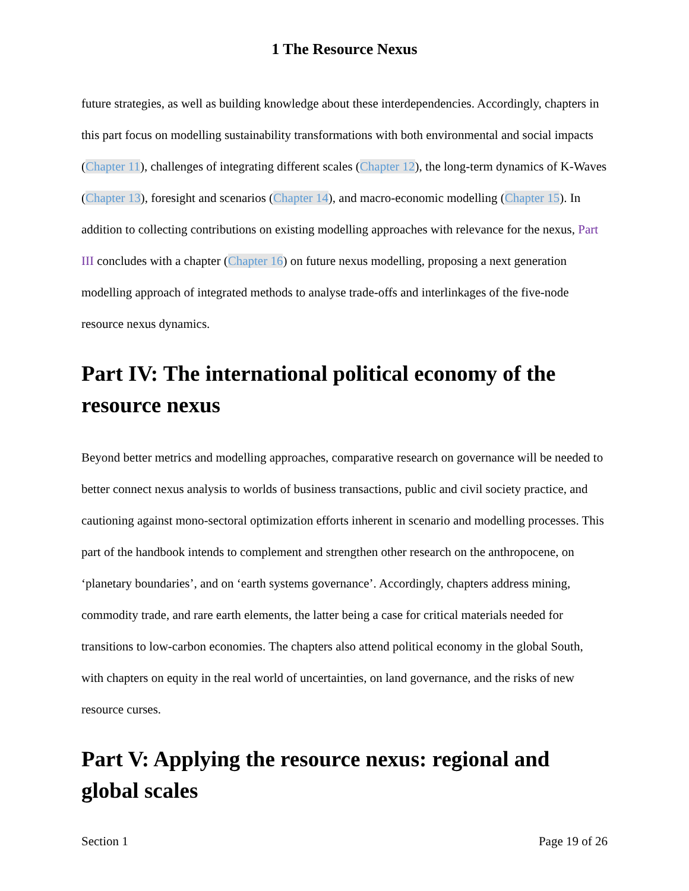1 The Resource Nexus
future strategies, as well as building knowledge about these interdependencies. Accordingly, chapters in this part focus on modelling sustainability transformations with both environmental and social impacts (Chapter 11), challenges of integrating different scales (Chapter 12), the long-term dynamics of K-Waves (Chapter 13), foresight and scenarios (Chapter 14), and macro-economic modelling (Chapter 15). In addition to collecting contributions on existing modelling approaches with relevance for the nexus, Part III concludes with a chapter (Chapter 16) on future nexus modelling, proposing a next generation modelling approach of integrated methods to analyse trade-offs and interlinkages of the five-node resource nexus dynamics.
Part IV: The international political economy of the resource nexus
Beyond better metrics and modelling approaches, comparative research on governance will be needed to better connect nexus analysis to worlds of business transactions, public and civil society practice, and cautioning against mono-sectoral optimization efforts inherent in scenario and modelling processes. This part of the handbook intends to complement and strengthen other research on the anthropocene, on ‘planetary boundaries’, and on ‘earth systems governance’. Accordingly, chapters address mining, commodity trade, and rare earth elements, the latter being a case for critical materials needed for transitions to low-carbon economies. The chapters also attend political economy in the global South, with chapters on equity in the real world of uncertainties, on land governance, and the risks of new resource curses.
Part V: Applying the resource nexus: regional and global scales
Section 1 Page 19 of 26